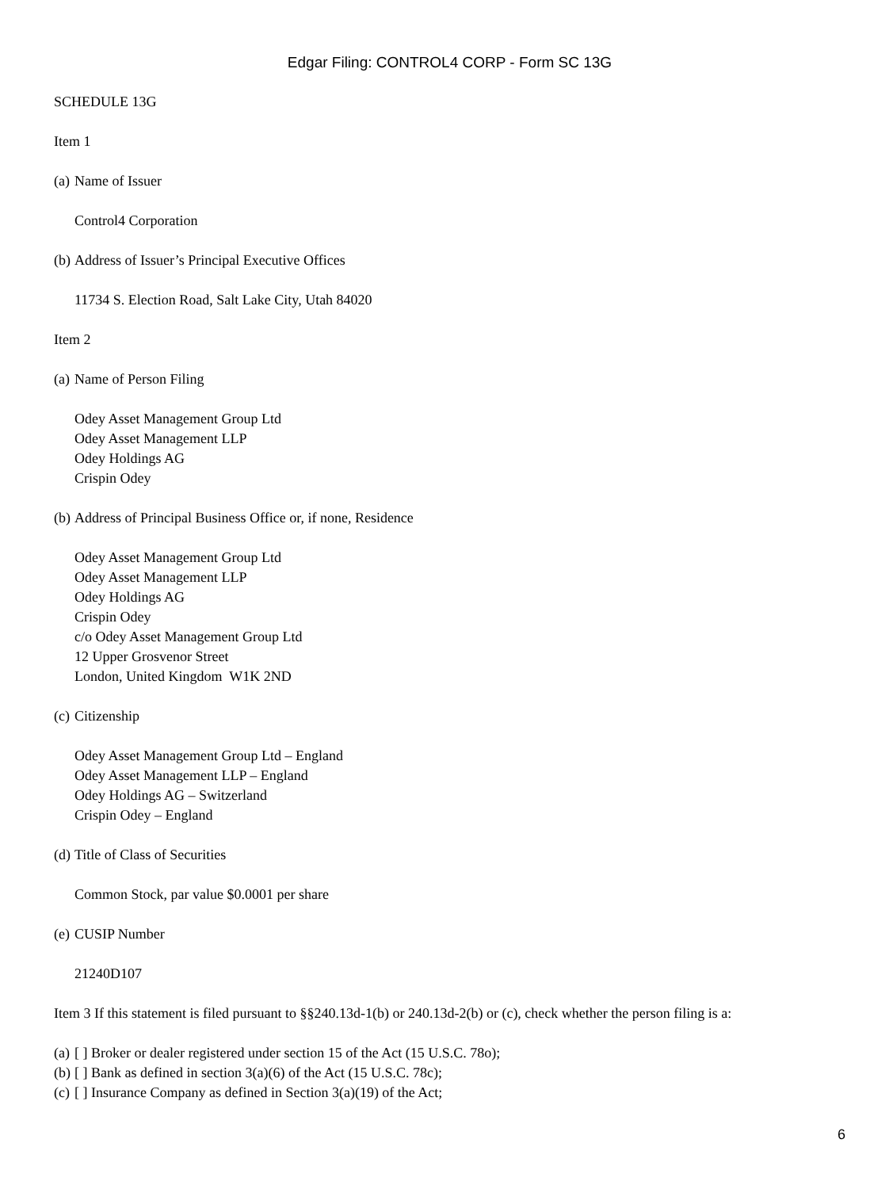Edgar Filing: CONTROL4 CORP - Form SC 13G
SCHEDULE 13G
Item 1
(a) Name of Issuer
Control4 Corporation
(b) Address of Issuer’s Principal Executive Offices
11734 S. Election Road, Salt Lake City, Utah 84020
Item 2
(a) Name of Person Filing
Odey Asset Management Group Ltd
Odey Asset Management LLP
Odey Holdings AG
Crispin Odey
(b) Address of Principal Business Office or, if none, Residence
Odey Asset Management Group Ltd
Odey Asset Management LLP
Odey Holdings AG
Crispin Odey
c/o Odey Asset Management Group Ltd
12 Upper Grosvenor Street
London, United Kingdom W1K 2ND
(c) Citizenship
Odey Asset Management Group Ltd – England
Odey Asset Management LLP – England
Odey Holdings AG – Switzerland
Crispin Odey – England
(d) Title of Class of Securities
Common Stock, par value $0.0001 per share
(e) CUSIP Number
21240D107
Item 3 If this statement is filed pursuant to §§240.13d-1(b) or 240.13d-2(b) or (c), check whether the person filing is a:
(a) [ ] Broker or dealer registered under section 15 of the Act (15 U.S.C. 78o);
(b) [ ] Bank as defined in section 3(a)(6) of the Act (15 U.S.C. 78c);
(c) [ ] Insurance Company as defined in Section 3(a)(19) of the Act;
6